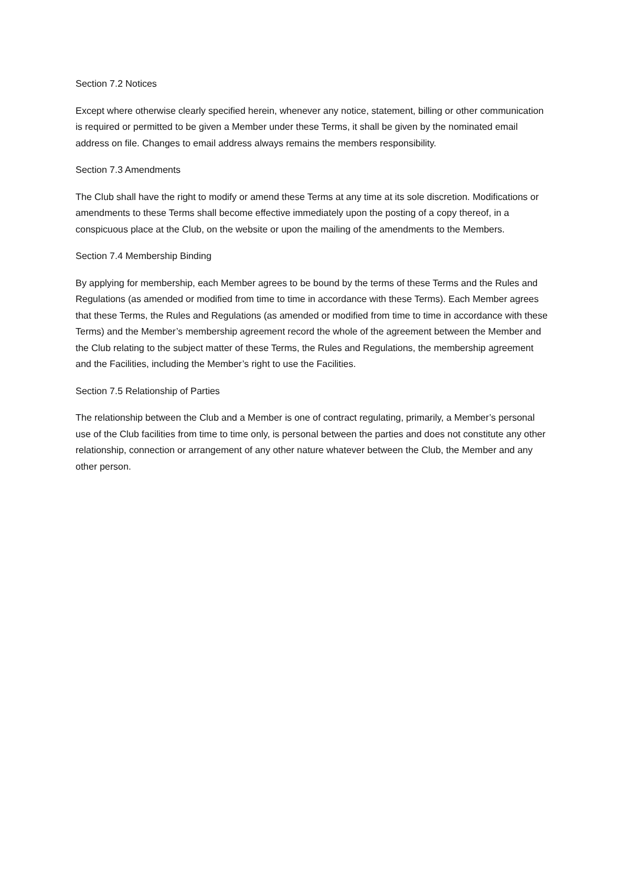Section 7.2 Notices
Except where otherwise clearly specified herein, whenever any notice, statement, billing or other communication is required or permitted to be given a Member under these Terms, it shall be given by the nominated email address on file. Changes to email address always remains the members responsibility.
Section 7.3 Amendments
The Club shall have the right to modify or amend these Terms at any time at its sole discretion. Modifications or amendments to these Terms shall become effective immediately upon the posting of a copy thereof, in a conspicuous place at the Club, on the website or upon the mailing of the amendments to the Members.
Section 7.4 Membership Binding
By applying for membership, each Member agrees to be bound by the terms of these Terms and the Rules and Regulations (as amended or modified from time to time in accordance with these Terms). Each Member agrees that these Terms, the Rules and Regulations (as amended or modified from time to time in accordance with these Terms) and the Member’s membership agreement record the whole of the agreement between the Member and the Club relating to the subject matter of these Terms, the Rules and Regulations, the membership agreement and the Facilities, including the Member’s right to use the Facilities.
Section 7.5 Relationship of Parties
The relationship between the Club and a Member is one of contract regulating, primarily, a Member’s personal use of the Club facilities from time to time only, is personal between the parties and does not constitute any other relationship, connection or arrangement of any other nature whatever between the Club, the Member and any other person.